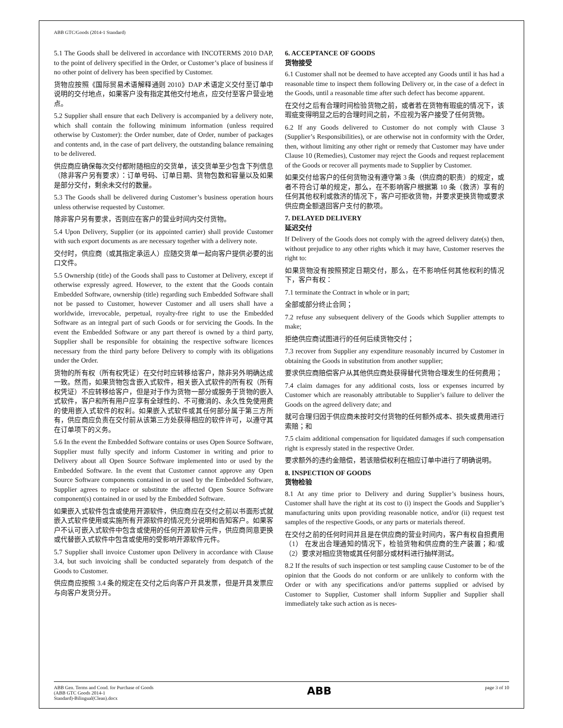ABB GTC/Goods (2014-1 Standard)
5.1 The Goods shall be delivered in accordance with INCOTERMS 2010 DAP, to the point of delivery specified in the Order, or Customer’s place of business if no other point of delivery has been specified by Customer.
货物应按照《国际贸易术语解释通则 2010》DAP 术语定义交付至订单中说明的交付地点，如果客户没有指定其他交付地点，应交付至客户营业地点。
5.2 Supplier shall ensure that each Delivery is accompanied by a delivery note, which shall contain the following minimum information (unless required otherwise by Customer): the Order number, date of Order, number of packages and contents and, in the case of part delivery, the outstanding balance remaining to be delivered.
供应商应确保每次交付都附随相应的交货单，该交货单至少包含下列信息（除非客户另有要求）：订单号码、订单日期、货物包数和容量以及如果是部分交付，剩余未交付的数量。
5.3 The Goods shall be delivered during Customer’s business operation hours unless otherwise requested by Customer.
除非客户另有要求，否则应在客户的营业时间内交付货物。
5.4 Upon Delivery, Supplier (or its appointed carrier) shall provide Customer with such export documents as are necessary together with a delivery note.
交付时，供应商（或其指定承运人）应随交货单一起向客户提供必要的出口文件。
5.5 Ownership (title) of the Goods shall pass to Customer at Delivery, except if otherwise expressly agreed. However, to the extent that the Goods contain Embedded Software, ownership (title) regarding such Embedded Software shall not be passed to Customer, however Customer and all users shall have a worldwide, irrevocable, perpetual, royalty-free right to use the Embedded Software as an integral part of such Goods or for servicing the Goods. In the event the Embedded Software or any part thereof is owned by a third party, Supplier shall be responsible for obtaining the respective software licences necessary from the third party before Delivery to comply with its obligations under the Order.
货物的所有权（所有权凭证）在交付时应转移给客户，除非另外明确达成一致。然而，如果货物包含嵌入式软件，相关嵌入式软件的所有权（所有权凭证）不应转移给客户，但是对于作为货物一部分或服务于货物的嵌入式软件，客户和所有用户应享有全球性的、不可撤消的、永久性免使用费的使用嵌入式软件的权利。如果嵌入式软件或其任何部分属于第三方所有，供应商应负责在交付前从该第三方处获得相应的软件许可，以遵守其在订单项下的义务。
5.6 In the event the Embedded Software contains or uses Open Source Software, Supplier must fully specify and inform Customer in writing and prior to Delivery about all Open Source Software implemented into or used by the Embedded Software. In the event that Customer cannot approve any Open Source Software components contained in or used by the Embedded Software, Supplier agrees to replace or substitute the affected Open Source Software component(s) contained in or used by the Embedded Software.
如果嵌入式软件包含或使用开源软件，供应商应在交付之前以书面形式就嵌入式软件使用或实施所有开源软件的情况充分说明和告知客户。如果客户不认可嵌入式软件中包含或使用的任何开源软件元件，供应商同意更换或代替嵌入式软件中包含或使用的受影响开源软件元件。
5.7 Supplier shall invoice Customer upon Delivery in accordance with Clause 3.4, but such invoicing shall be conducted separately from despatch of the Goods to Customer.
供应商应按照 3.4 条的规定在交付之后向客户开具发票，但是开具发票应与向客户发货分开。
6. ACCEPTANCE OF GOODS
货物接受
6.1 Customer shall not be deemed to have accepted any Goods until it has had a reasonable time to inspect them following Delivery or, in the case of a defect in the Goods, until a reasonable time after such defect has become apparent.
在交付之后有合理时间检验货物之前，或者若在货物有瑕疵的情况下，该瑕疵变得明显之后的合理时间之前，不应视为客户接受了任何货物。
6.2 If any Goods delivered to Customer do not comply with Clause 3 (Supplier’s Responsibilities), or are otherwise not in conformity with the Order, then, without limiting any other right or remedy that Customer may have under Clause 10 (Remedies), Customer may reject the Goods and request replacement of the Goods or recover all payments made to Supplier by Customer.
如果交付给客户的任何货物没有遵守第 3 条（供应商的职责）的规定，或者不符合订单的规定，那么，在不影响客户根据第 10 条（救济）享有的任何其他权利或救济的情况下，客户可拒收货物，并要求更换货物或要求供应商全额退回客户支付的款项。
7. DELAYED DELIVERY
延迟交付
If Delivery of the Goods does not comply with the agreed delivery date(s) then, without prejudice to any other rights which it may have, Customer reserves the right to:
如果货物没有按照预定日期交付，那么，在不影响任何其他权利的情况下，客户有权：
7.1 terminate the Contract in whole or in part;
全部或部分终止合同；
7.2 refuse any subsequent delivery of the Goods which Supplier attempts to make;
拒绝供应商试图进行的任何后续货物交付；
7.3 recover from Supplier any expenditure reasonably incurred by Customer in obtaining the Goods in substitution from another supplier;
要求供应商赔偿客户从其他供应商处获得替代货物合理发生的任何费用；
7.4 claim damages for any additional costs, loss or expenses incurred by Customer which are reasonably attributable to Supplier’s failure to deliver the Goods on the agreed delivery date; and
就可合理归因于供应商未按时交付货物的任何额外成本、损失或费用进行索赔；和
7.5 claim additional compensation for liquidated damages if such compensation right is expressly stated in the respective Order.
要求额外的违约金赔偿，若该赔偿权利在相应订单中进行了明确说明。
8. INSPECTION OF GOODS
货物检验
8.1 At any time prior to Delivery and during Supplier’s business hours, Customer shall have the right at its cost to (i) inspect the Goods and Supplier’s manufacturing units upon providing reasonable notice, and/or (ii) request test samples of the respective Goods, or any parts or materials thereof.
在交付之前的任何时间并且是在供应商的营业时间内，客户有权自担费用（1） 在发出合理通知的情况下，检验货物和供应商的生产装置；和/或（2）要求对相应货物或其任何部分或材料进行抽样测试。
8.2 If the results of such inspection or test sampling cause Customer to be of the opinion that the Goods do not conform or are unlikely to conform with the Order or with any specifications and/or patterns supplied or advised by Customer to Supplier, Customer shall inform Supplier and Supplier shall immediately take such action as is neces-
ABB Gen. Terms and Cond. for Purchase of Goods
(ABB GTC Goods 2014-1
Standard)-Bilingual(Clean).docx
ABB
page 3 of 10